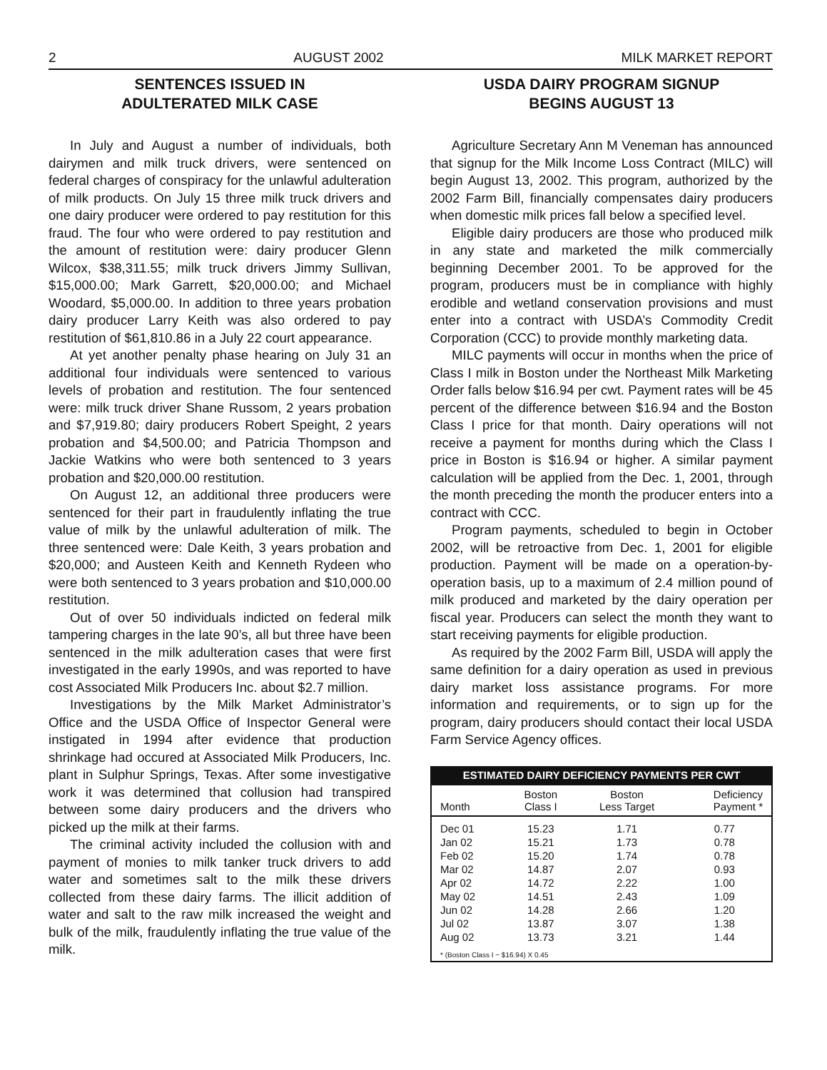2 AUGUST 2002 MILK MARKET REPORT
SENTENCES ISSUED IN
ADULTERATED MILK CASE
In July and August a number of individuals, both dairymen and milk truck drivers, were sentenced on federal charges of conspiracy for the unlawful adulteration of milk products. On July 15 three milk truck drivers and one dairy producer were ordered to pay restitution for this fraud. The four who were ordered to pay restitution and the amount of restitution were: dairy producer Glenn Wilcox, $38,311.55; milk truck drivers Jimmy Sullivan, $15,000.00; Mark Garrett, $20,000.00; and Michael Woodard, $5,000.00. In addition to three years probation dairy producer Larry Keith was also ordered to pay restitution of $61,810.86 in a July 22 court appearance.
At yet another penalty phase hearing on July 31 an additional four individuals were sentenced to various levels of probation and restitution. The four sentenced were: milk truck driver Shane Russom, 2 years probation and $7,919.80; dairy producers Robert Speight, 2 years probation and $4,500.00; and Patricia Thompson and Jackie Watkins who were both sentenced to 3 years probation and $20,000.00 restitution.
On August 12, an additional three producers were sentenced for their part in fraudulently inflating the true value of milk by the unlawful adulteration of milk. The three sentenced were: Dale Keith, 3 years probation and $20,000; and Austeen Keith and Kenneth Rydeen who were both sentenced to 3 years probation and $10,000.00 restitution.
Out of over 50 individuals indicted on federal milk tampering charges in the late 90’s, all but three have been sentenced in the milk adulteration cases that were first investigated in the early 1990s, and was reported to have cost Associated Milk Producers Inc. about $2.7 million.
Investigations by the Milk Market Administrator’s Office and the USDA Office of Inspector General were instigated in 1994 after evidence that production shrinkage had occured at Associated Milk Producers, Inc. plant in Sulphur Springs, Texas. After some investigative work it was determined that collusion had transpired between some dairy producers and the drivers who picked up the milk at their farms.
The criminal activity included the collusion with and payment of monies to milk tanker truck drivers to add water and sometimes salt to the milk these drivers collected from these dairy farms. The illicit addition of water and salt to the raw milk increased the weight and bulk of the milk, fraudulently inflating the true value of the milk.
USDA DAIRY PROGRAM SIGNUP
BEGINS AUGUST 13
Agriculture Secretary Ann M Veneman has announced that signup for the Milk Income Loss Contract (MILC) will begin August 13, 2002. This program, authorized by the 2002 Farm Bill, financially compensates dairy producers when domestic milk prices fall below a specified level.
Eligible dairy producers are those who produced milk in any state and marketed the milk commercially beginning December 2001. To be approved for the program, producers must be in compliance with highly erodible and wetland conservation provisions and must enter into a contract with USDA’s Commodity Credit Corporation (CCC) to provide monthly marketing data.
MILC payments will occur in months when the price of Class I milk in Boston under the Northeast Milk Marketing Order falls below $16.94 per cwt. Payment rates will be 45 percent of the difference between $16.94 and the Boston Class I price for that month. Dairy operations will not receive a payment for months during which the Class I price in Boston is $16.94 or higher. A similar payment calculation will be applied from the Dec. 1, 2001, through the month preceding the month the producer enters into a contract with CCC.
Program payments, scheduled to begin in October 2002, will be retroactive from Dec. 1, 2001 for eligible production. Payment will be made on a operation-by-operation basis, up to a maximum of 2.4 million pound of milk produced and marketed by the dairy operation per fiscal year. Producers can select the month they want to start receiving payments for eligible production.
As required by the 2002 Farm Bill, USDA will apply the same definition for a dairy operation as used in previous dairy market loss assistance programs. For more information and requirements, or to sign up for the program, dairy producers should contact their local USDA Farm Service Agency offices.
ESTIMATED DAIRY DEFICIENCY PAYMENTS PER CWT
| Month | Boston Class I | Boston Less Target | Deficiency Payment * |
| --- | --- | --- | --- |
| Dec 01 | 15.23 | 1.71 | 0.77 |
| Jan 02 | 15.21 | 1.73 | 0.78 |
| Feb 02 | 15.20 | 1.74 | 0.78 |
| Mar 02 | 14.87 | 2.07 | 0.93 |
| Apr 02 | 14.72 | 2.22 | 1.00 |
| May 02 | 14.51 | 2.43 | 1.09 |
| Jun 02 | 14.28 | 2.66 | 1.20 |
| Jul 02 | 13.87 | 3.07 | 1.38 |
| Aug 02 | 13.73 | 3.21 | 1.44 |
| * (Boston Class I − $16.94) X 0.45 | | | |